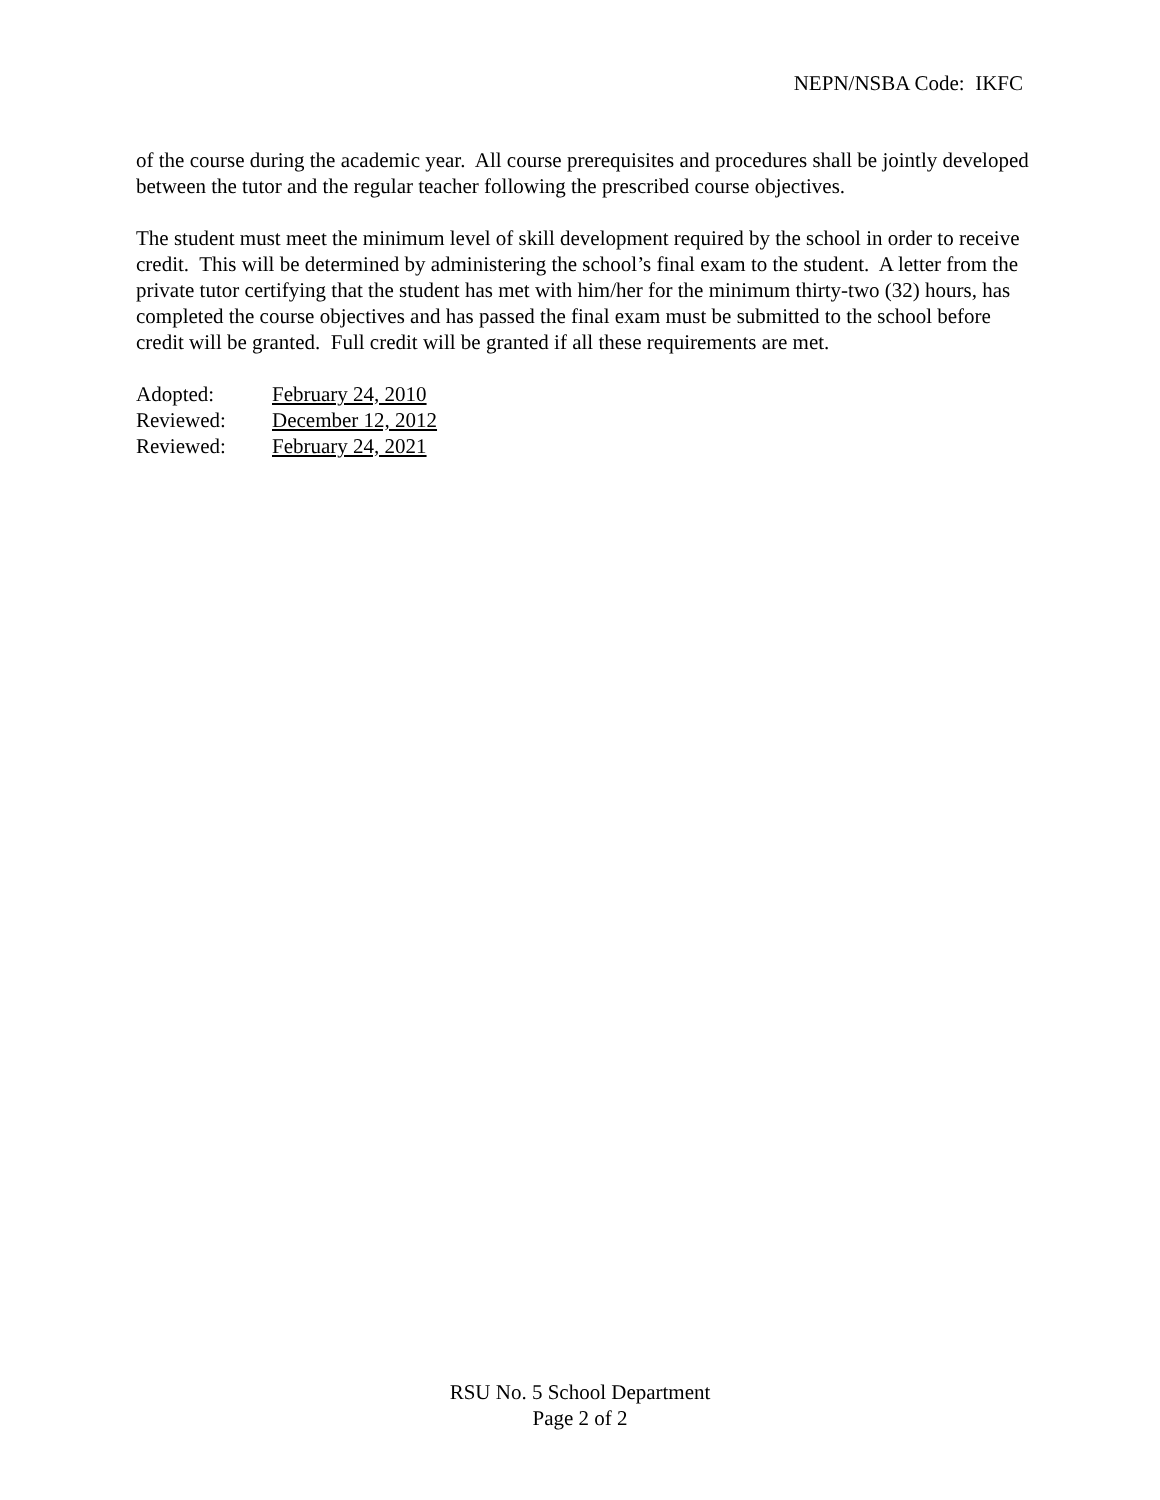NEPN/NSBA Code: IKFC
of the course during the academic year. All course prerequisites and procedures shall be jointly developed between the tutor and the regular teacher following the prescribed course objectives.
The student must meet the minimum level of skill development required by the school in order to receive credit. This will be determined by administering the school’s final exam to the student. A letter from the private tutor certifying that the student has met with him/her for the minimum thirty-two (32) hours, has completed the course objectives and has passed the final exam must be submitted to the school before credit will be granted. Full credit will be granted if all these requirements are met.
| Adopted: | February 24, 2010 |
| Reviewed: | December 12, 2012 |
| Reviewed: | February 24, 2021 |
RSU No. 5 School Department
Page 2 of 2